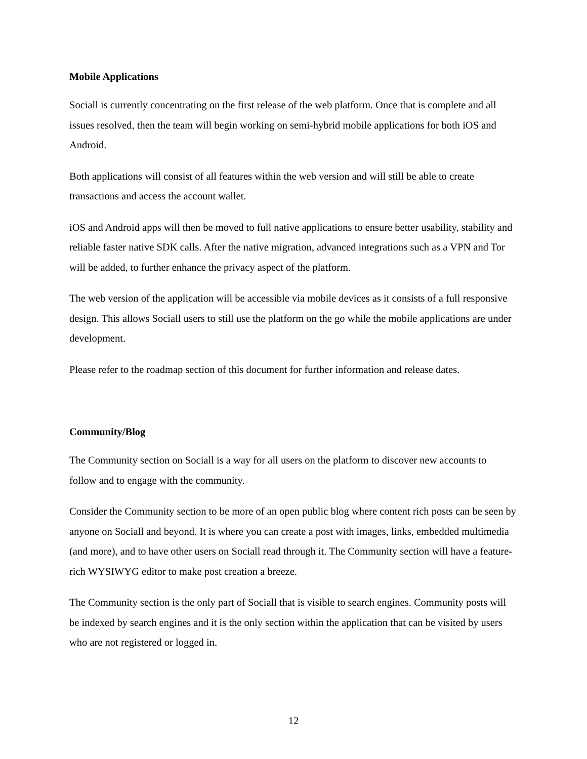Mobile Applications
Sociall is currently concentrating on the first release of the web platform. Once that is complete and all issues resolved, then the team will begin working on semi-hybrid mobile applications for both iOS and Android.
Both applications will consist of all features within the web version and will still be able to create transactions and access the account wallet.
iOS and Android apps will then be moved to full native applications to ensure better usability, stability and reliable faster native SDK calls. After the native migration, advanced integrations such as a VPN and Tor will be added, to further enhance the privacy aspect of the platform.
The web version of the application will be accessible via mobile devices as it consists of a full responsive design. This allows Sociall users to still use the platform on the go while the mobile applications are under development.
Please refer to the roadmap section of this document for further information and release dates.
Community/Blog
The Community section on Sociall is a way for all users on the platform to discover new accounts to follow and to engage with the community.
Consider the Community section to be more of an open public blog where content rich posts can be seen by anyone on Sociall and beyond. It is where you can create a post with images, links, embedded multimedia (and more), and to have other users on Sociall read through it. The Community section will have a feature-rich WYSIWYG editor to make post creation a breeze.
The Community section is the only part of Sociall that is visible to search engines. Community posts will be indexed by search engines and it is the only section within the application that can be visited by users who are not registered or logged in.
12